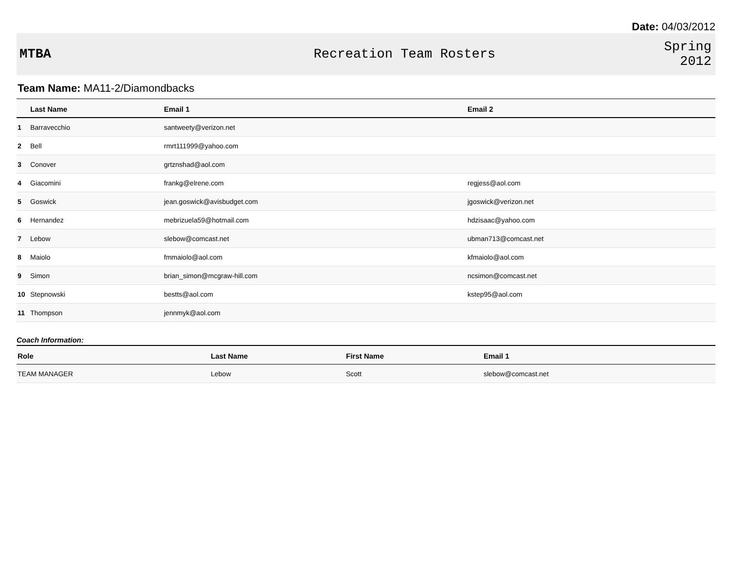Date: 04/03/2012
MTBA Recreation Team Rosters
Spring
2012
Team Name: MA11-2/Diamondbacks
| | Last Name | Email 1 | Email 2 |
| --- | --- | --- | --- |
| 1 | Barravecchio | santweety@verizon.net | |
| 2 | Bell | rmrt111999@yahoo.com | |
| 3 | Conover | grtznshad@aol.com | |
| 4 | Giacomini | frankg@elrene.com | regjess@aol.com |
| 5 | Goswick | jean.goswick@avisbudget.com | jgoswick@verizon.net |
| 6 | Hernandez | mebrizuela59@hotmail.com | hdzisaac@yahoo.com |
| 7 | Lebow | slebow@comcast.net | ubman713@comcast.net |
| 8 | Maiolo | fmmaiolo@aol.com | kfmaiolo@aol.com |
| 9 | Simon | brian_simon@mcgraw-hill.com | ncsimon@comcast.net |
| 10 | Stepnowski | bestts@aol.com | kstep95@aol.com |
| 11 | Thompson | jennmyk@aol.com | |
Coach Information:
| Role | Last Name | First Name | Email 1 |
| --- | --- | --- | --- |
| TEAM MANAGER | Lebow | Scott | slebow@comcast.net |